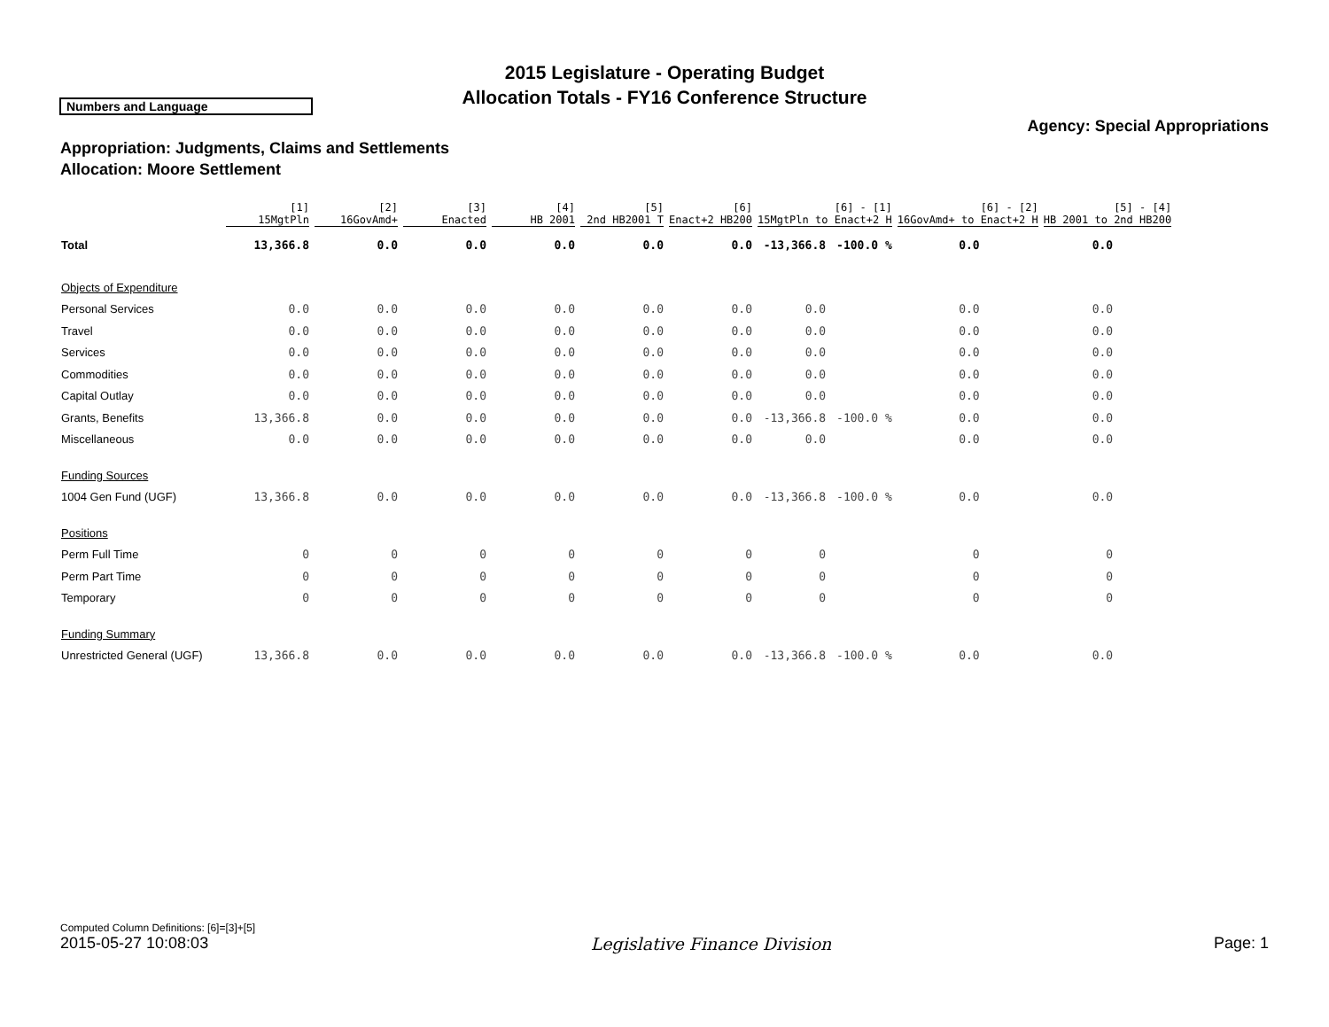2015 Legislature - Operating Budget
Allocation Totals - FY16 Conference Structure
Numbers and Language
Agency: Special Appropriations
Appropriation: Judgments, Claims and Settlements
Allocation: Moore Settlement
| | [1] 15MgtPln | [2] 16GovAmd+ | [3] Enacted | [4] HB 2001 | [5] 2nd HB2001 T | [6] Enact+2 HB200 | [6] - [1] 15MgtPln to Enact+2 H | | [6] - [2] 16GovAmd+ to Enact+2 H | | [5] - [4] HB 2001 to 2nd HB200 | |
| --- | --- | --- | --- | --- | --- | --- | --- | --- | --- | --- | --- | --- |
| Total | 13,366.8 | 0.0 | 0.0 | 0.0 | 0.0 | 0.0 | -13,366.8 | -100.0 % | 0.0 | | 0.0 | |
| Objects of Expenditure | | | | | | | | | | | | |
| Personal Services | 0.0 | 0.0 | 0.0 | 0.0 | 0.0 | 0.0 | 0.0 | | 0.0 | | 0.0 | |
| Travel | 0.0 | 0.0 | 0.0 | 0.0 | 0.0 | 0.0 | 0.0 | | 0.0 | | 0.0 | |
| Services | 0.0 | 0.0 | 0.0 | 0.0 | 0.0 | 0.0 | 0.0 | | 0.0 | | 0.0 | |
| Commodities | 0.0 | 0.0 | 0.0 | 0.0 | 0.0 | 0.0 | 0.0 | | 0.0 | | 0.0 | |
| Capital Outlay | 0.0 | 0.0 | 0.0 | 0.0 | 0.0 | 0.0 | 0.0 | | 0.0 | | 0.0 | |
| Grants, Benefits | 13,366.8 | 0.0 | 0.0 | 0.0 | 0.0 | 0.0 | -13,366.8 | -100.0 % | 0.0 | | 0.0 | |
| Miscellaneous | 0.0 | 0.0 | 0.0 | 0.0 | 0.0 | 0.0 | 0.0 | | 0.0 | | 0.0 | |
| Funding Sources | | | | | | | | | | | | |
| 1004 Gen Fund (UGF) | 13,366.8 | 0.0 | 0.0 | 0.0 | 0.0 | 0.0 | -13,366.8 | -100.0 % | 0.0 | | 0.0 | |
| Positions | | | | | | | | | | | | |
| Perm Full Time | 0 | 0 | 0 | 0 | 0 | 0 | 0 | | 0 | | 0 | |
| Perm Part Time | 0 | 0 | 0 | 0 | 0 | 0 | 0 | | 0 | | 0 | |
| Temporary | 0 | 0 | 0 | 0 | 0 | 0 | 0 | | 0 | | 0 | |
| Funding Summary | | | | | | | | | | | | |
| Unrestricted General (UGF) | 13,366.8 | 0.0 | 0.0 | 0.0 | 0.0 | 0.0 | -13,366.8 | -100.0 % | 0.0 | | 0.0 | |
Computed Column Definitions: [6]=[3]+[5]
2015-05-27 10:08:03 Legislative Finance Division Page: 1